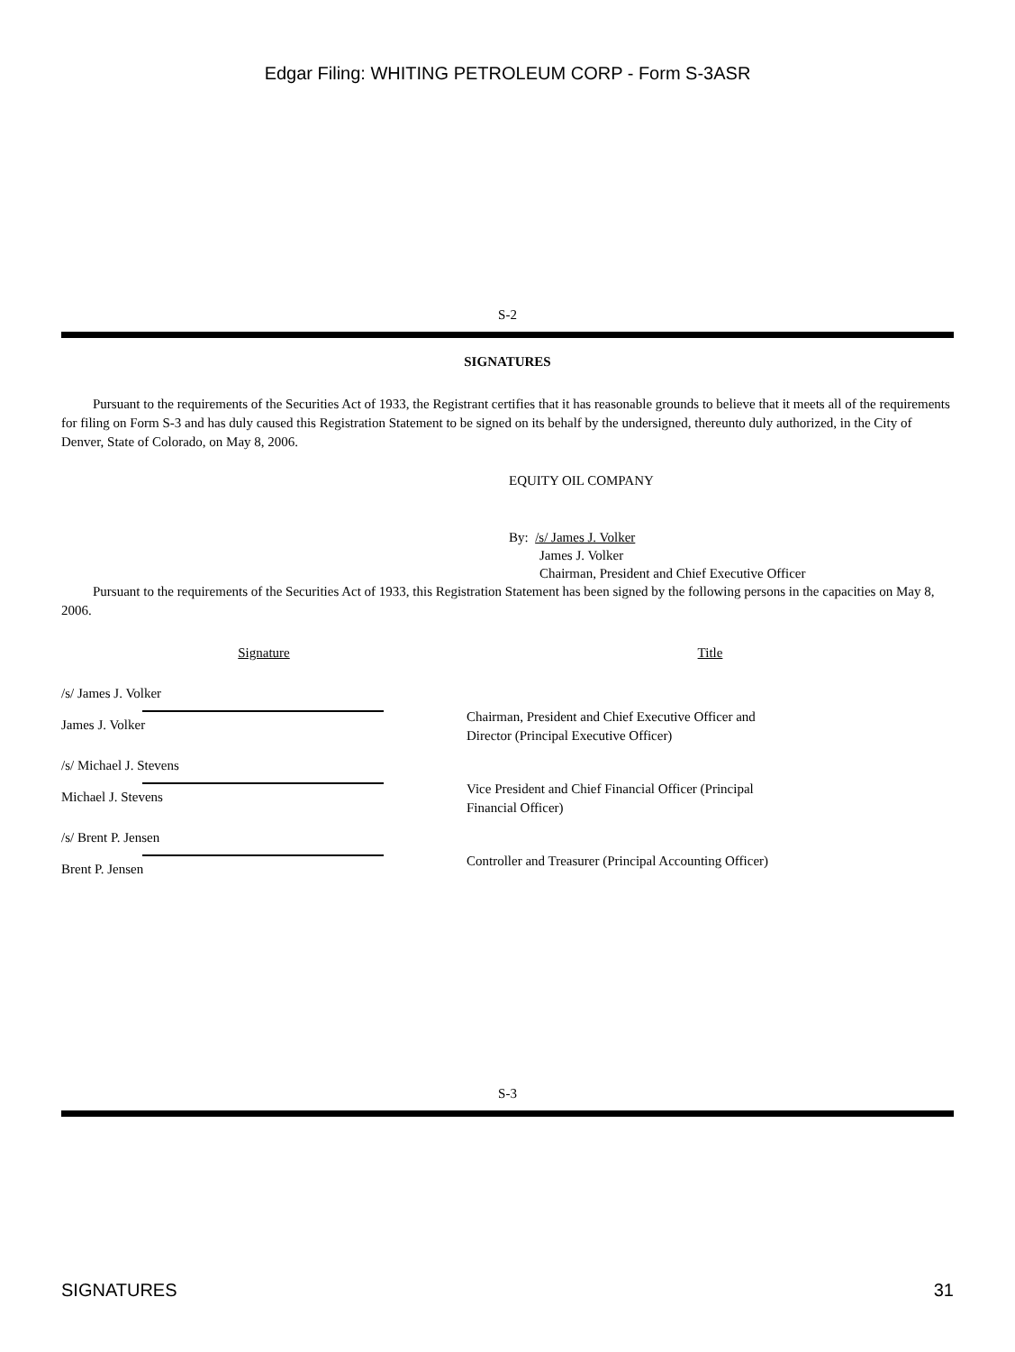Edgar Filing: WHITING PETROLEUM CORP - Form S-3ASR
S-2
SIGNATURES
Pursuant to the requirements of the Securities Act of 1933, the Registrant certifies that it has reasonable grounds to believe that it meets all of the requirements for filing on Form S-3 and has duly caused this Registration Statement to be signed on its behalf by the undersigned, thereunto duly authorized, in the City of Denver, State of Colorado, on May 8, 2006.
EQUITY OIL COMPANY
By: /s/ James J. Volker
James J. Volker
Chairman, President and Chief Executive Officer
Pursuant to the requirements of the Securities Act of 1933, this Registration Statement has been signed by the following persons in the capacities on May 8, 2006.
| Signature | Title |
| /s/ James J. Volker James J. Volker | Chairman, President and Chief Executive Officer and Director (Principal Executive Officer) |
| /s/ Michael J. Stevens Michael J. Stevens | Vice President and Chief Financial Officer (Principal Financial Officer) |
| /s/ Brent P. Jensen Brent P. Jensen | Controller and Treasurer (Principal Accounting Officer) |
S-3
SIGNATURES 31